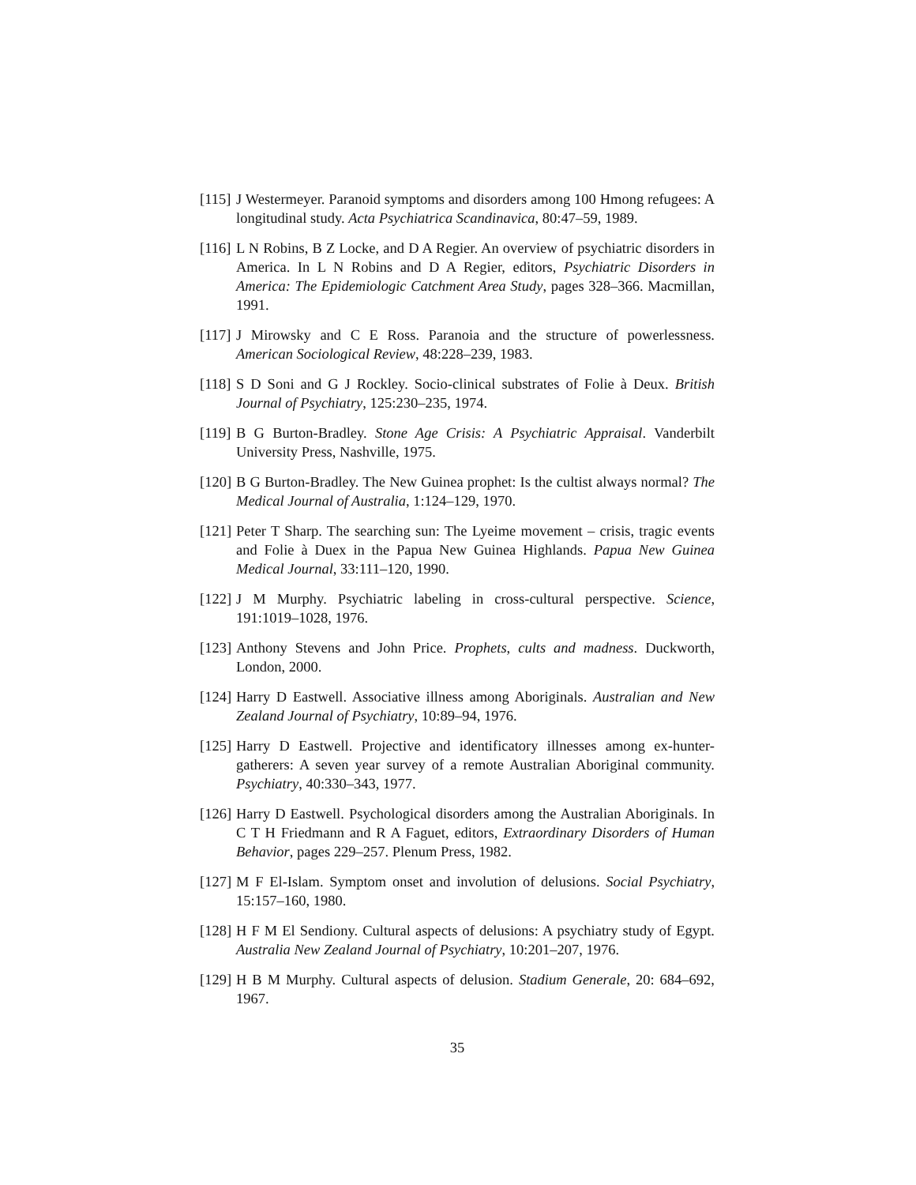[115] J Westermeyer. Paranoid symptoms and disorders among 100 Hmong refugees: A longitudinal study. Acta Psychiatrica Scandinavica, 80:47–59, 1989.
[116] L N Robins, B Z Locke, and D A Regier. An overview of psychiatric disorders in America. In L N Robins and D A Regier, editors, Psychiatric Disorders in America: The Epidemiologic Catchment Area Study, pages 328–366. Macmillan, 1991.
[117] J Mirowsky and C E Ross. Paranoia and the structure of powerlessness. American Sociological Review, 48:228–239, 1983.
[118] S D Soni and G J Rockley. Socio-clinical substrates of Folie à Deux. British Journal of Psychiatry, 125:230–235, 1974.
[119] B G Burton-Bradley. Stone Age Crisis: A Psychiatric Appraisal. Vanderbilt University Press, Nashville, 1975.
[120] B G Burton-Bradley. The New Guinea prophet: Is the cultist always normal? The Medical Journal of Australia, 1:124–129, 1970.
[121] Peter T Sharp. The searching sun: The Lyeime movement – crisis, tragic events and Folie à Duex in the Papua New Guinea Highlands. Papua New Guinea Medical Journal, 33:111–120, 1990.
[122] J M Murphy. Psychiatric labeling in cross-cultural perspective. Science, 191:1019–1028, 1976.
[123] Anthony Stevens and John Price. Prophets, cults and madness. Duckworth, London, 2000.
[124] Harry D Eastwell. Associative illness among Aboriginals. Australian and New Zealand Journal of Psychiatry, 10:89–94, 1976.
[125] Harry D Eastwell. Projective and identificatory illnesses among ex-hunter-gatherers: A seven year survey of a remote Australian Aboriginal community. Psychiatry, 40:330–343, 1977.
[126] Harry D Eastwell. Psychological disorders among the Australian Aboriginals. In C T H Friedmann and R A Faguet, editors, Extraordinary Disorders of Human Behavior, pages 229–257. Plenum Press, 1982.
[127] M F El-Islam. Symptom onset and involution of delusions. Social Psychiatry, 15:157–160, 1980.
[128] H F M El Sendiony. Cultural aspects of delusions: A psychiatry study of Egypt. Australia New Zealand Journal of Psychiatry, 10:201–207, 1976.
[129] H B M Murphy. Cultural aspects of delusion. Stadium Generale, 20: 684–692, 1967.
35